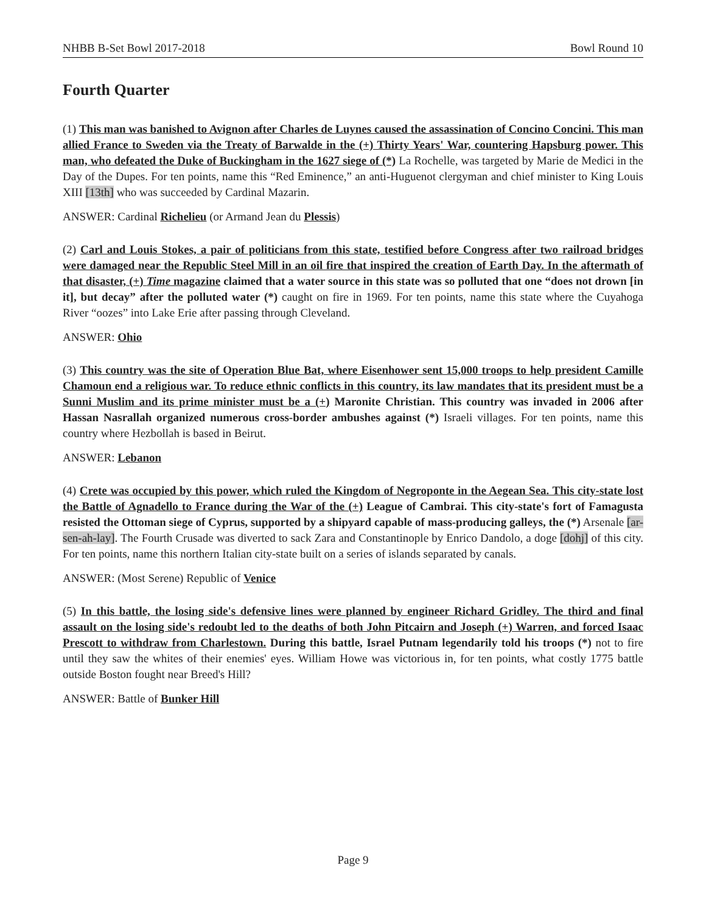NHBB B-Set Bowl 2017-2018 Bowl Round 10
Fourth Quarter
(1) This man was banished to Avignon after Charles de Luynes caused the assassination of Concino Concini. This man allied France to Sweden via the Treaty of Barwalde in the (+) Thirty Years' War, countering Hapsburg power. This man, who defeated the Duke of Buckingham in the 1627 siege of (*) La Rochelle, was targeted by Marie de Medici in the Day of the Dupes. For ten points, name this “Red Eminence,” an anti-Huguenot clergyman and chief minister to King Louis XIII [13th] who was succeeded by Cardinal Mazarin.
ANSWER: Cardinal Richelieu (or Armand Jean du Plessis)
(2) Carl and Louis Stokes, a pair of politicians from this state, testified before Congress after two railroad bridges were damaged near the Republic Steel Mill in an oil fire that inspired the creation of Earth Day. In the aftermath of that disaster, (+) Time magazine claimed that a water source in this state was so polluted that one “does not drown [in it], but decay” after the polluted water (*) caught on fire in 1969. For ten points, name this state where the Cuyahoga River “oozes” into Lake Erie after passing through Cleveland.
ANSWER: Ohio
(3) This country was the site of Operation Blue Bat, where Eisenhower sent 15,000 troops to help president Camille Chamoun end a religious war. To reduce ethnic conflicts in this country, its law mandates that its president must be a Sunni Muslim and its prime minister must be a (+) Maronite Christian. This country was invaded in 2006 after Hassan Nasrallah organized numerous cross-border ambushes against (*) Israeli villages. For ten points, name this country where Hezbollah is based in Beirut.
ANSWER: Lebanon
(4) Crete was occupied by this power, which ruled the Kingdom of Negroponte in the Aegean Sea. This city-state lost the Battle of Agnadello to France during the War of the (+) League of Cambrai. This city-state's fort of Famagusta resisted the Ottoman siege of Cyprus, supported by a shipyard capable of mass-producing galleys, the (*) Arsenale [ar-sen-ah-lay]. The Fourth Crusade was diverted to sack Zara and Constantinople by Enrico Dandolo, a doge [dohj] of this city. For ten points, name this northern Italian city-state built on a series of islands separated by canals.
ANSWER: (Most Serene) Republic of Venice
(5) In this battle, the losing side's defensive lines were planned by engineer Richard Gridley. The third and final assault on the losing side's redoubt led to the deaths of both John Pitcairn and Joseph (+) Warren, and forced Isaac Prescott to withdraw from Charlestown. During this battle, Israel Putnam legendarily told his troops (*) not to fire until they saw the whites of their enemies' eyes. William Howe was victorious in, for ten points, what costly 1775 battle outside Boston fought near Breed's Hill?
ANSWER: Battle of Bunker Hill
Page 9